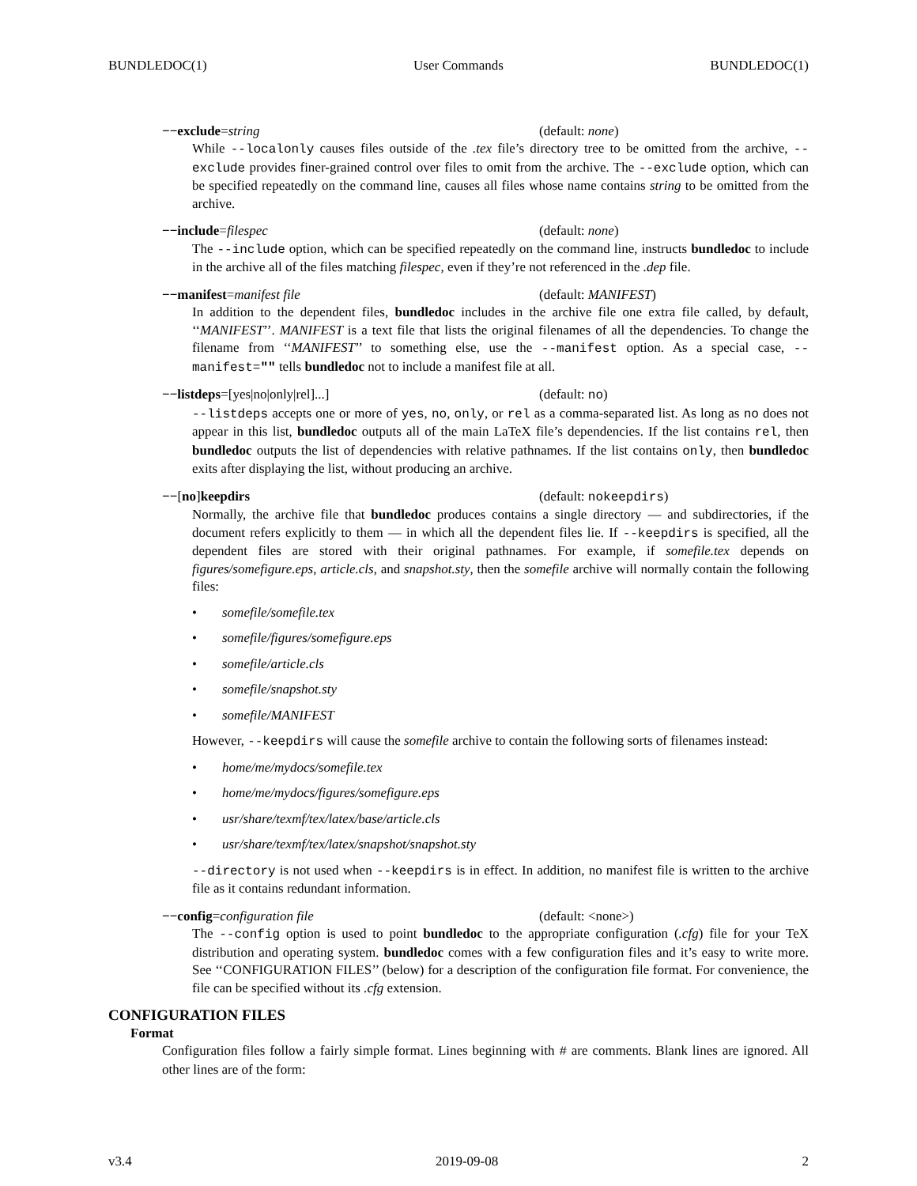BUNDLEDOC(1) User Commands BUNDLEDOC(1)
−−exclude=string (default: none)
While --localonly causes files outside of the .tex file’s directory tree to be omitted from the archive, --exclude provides finer-grained control over files to omit from the archive. The --exclude option, which can be specified repeatedly on the command line, causes all files whose name contains string to be omitted from the archive.
−−include=filespec (default: none)
The --include option, which can be specified repeatedly on the command line, instructs bundledoc to include in the archive all of the files matching filespec, even if they’re not referenced in the .dep file.
−−manifest=manifest file (default: MANIFEST)
In addition to the dependent files, bundledoc includes in the archive file one extra file called, by default, ‘‘MANIFEST’’. MANIFEST is a text file that lists the original filenames of all the dependencies. To change the filename from ‘‘MANIFEST’’ to something else, use the --manifest option. As a special case, --manifest="" tells bundledoc not to include a manifest file at all.
−−listdeps=[yes|no|only|rel]...] (default: no)
--listdeps accepts one or more of yes, no, only, or rel as a comma-separated list. As long as no does not appear in this list, bundledoc outputs all of the main LaTeX file’s dependencies. If the list contains rel, then bundledoc outputs the list of dependencies with relative pathnames. If the list contains only, then bundledoc exits after displaying the list, without producing an archive.
−−[no]keepdirs (default: nokeepdirs)
Normally, the archive file that bundledoc produces contains a single directory — and subdirectories, if the document refers explicitly to them — in which all the dependent files lie. If --keepdirs is specified, all the dependent files are stored with their original pathnames. For example, if somefile.tex depends on figures/somefigure.eps, article.cls, and snapshot.sty, then the somefile archive will normally contain the following files:
• somefile/somefile.tex
• somefile/figures/somefigure.eps
• somefile/article.cls
• somefile/snapshot.sty
• somefile/MANIFEST
However, --keepdirs will cause the somefile archive to contain the following sorts of filenames instead:
• home/me/mydocs/somefile.tex
• home/me/mydocs/figures/somefigure.eps
• usr/share/texmf/tex/latex/base/article.cls
• usr/share/texmf/tex/latex/snapshot/snapshot.sty
--directory is not used when --keepdirs is in effect. In addition, no manifest file is written to the archive file as it contains redundant information.
−−config=configuration file (default: <none>)
The --config option is used to point bundledoc to the appropriate configuration (.cfg) file for your TeX distribution and operating system. bundledoc comes with a few configuration files and it’s easy to write more. See ‘‘CONFIGURATION FILES’’ (below) for a description of the configuration file format. For convenience, the file can be specified without its .cfg extension.
CONFIGURATION FILES
Format
Configuration files follow a fairly simple format. Lines beginning with # are comments. Blank lines are ignored. All other lines are of the form:
v3.4 2019-09-08 2